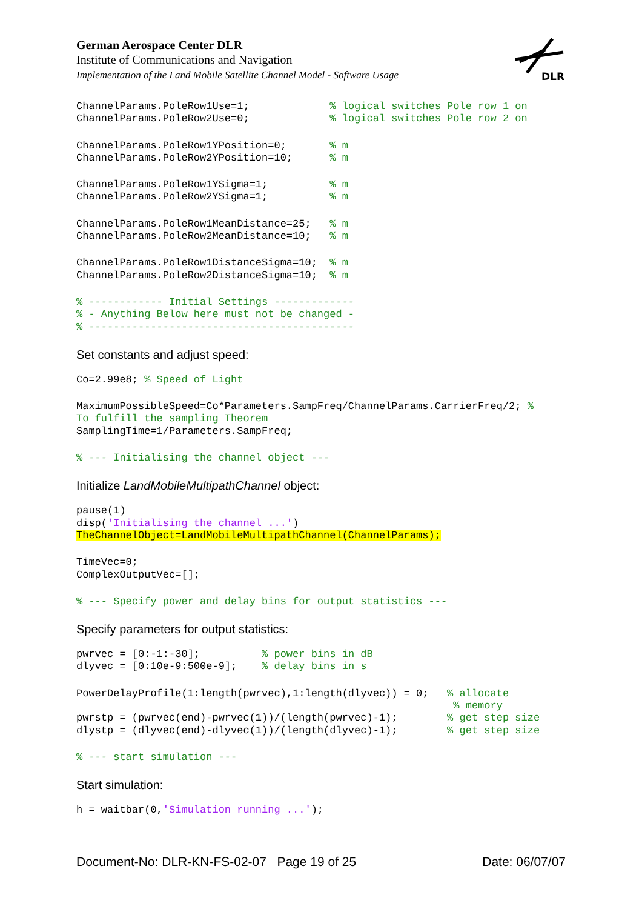DLR
German Aerospace Center DLR
Institute of Communications and Navigation
Implementation of the Land Mobile Satellite Channel Model - Software Usage
ChannelParams.PoleRow1Use=1;             % logical switches Pole row 1 on
ChannelParams.PoleRow2Use=0;             % logical switches Pole row 2 on
ChannelParams.PoleRow1YPosition=0;       % m
ChannelParams.PoleRow2YPosition=10;      % m
ChannelParams.PoleRow1YSigma=1;          % m
ChannelParams.PoleRow2YSigma=1;          % m
ChannelParams.PoleRow1MeanDistance=25;   % m
ChannelParams.PoleRow2MeanDistance=10;   % m
ChannelParams.PoleRow1DistanceSigma=10;  % m
ChannelParams.PoleRow2DistanceSigma=10;  % m
% ------------ Initial Settings -------------
% - Anything Below here must not be changed -
% -------------------------------------------
Set constants and adjust speed:
Co=2.99e8; % Speed of Light
MaximumPossibleSpeed=Co*Parameters.SampFreq/ChannelParams.CarrierFreq/2; %
To fulfill the sampling Theorem
SamplingTime=1/Parameters.SampFreq;
% --- Initialising the channel object ---
Initialize LandMobileMultipathChannel object:
pause(1)
disp('Initialising the channel ...')
TheChannelObject=LandMobileMultipathChannel(ChannelParams);
TimeVec=0;
ComplexOutputVec=[];
% --- Specify power and delay bins for output statistics ---
Specify parameters for output statistics:
pwrvec = [0:-1:-30];          % power bins in dB
dlyvec = [0:10e-9:500e-9];    % delay bins in s
PowerDelayProfile(1:length(pwrvec),1:length(dlyvec)) = 0;   % allocate
                                                             % memory
pwrstp = (pwrvec(end)-pwrvec(1))/(length(pwrvec)-1);        % get step size
dlystp = (dlyvec(end)-dlyvec(1))/(length(dlyvec)-1);        % get step size
% --- start simulation ---
Start simulation:
h = waitbar(0,'Simulation running ...');
Document-No: DLR-KN-FS-02-07 Page 19 of 25 Date: 06/07/07